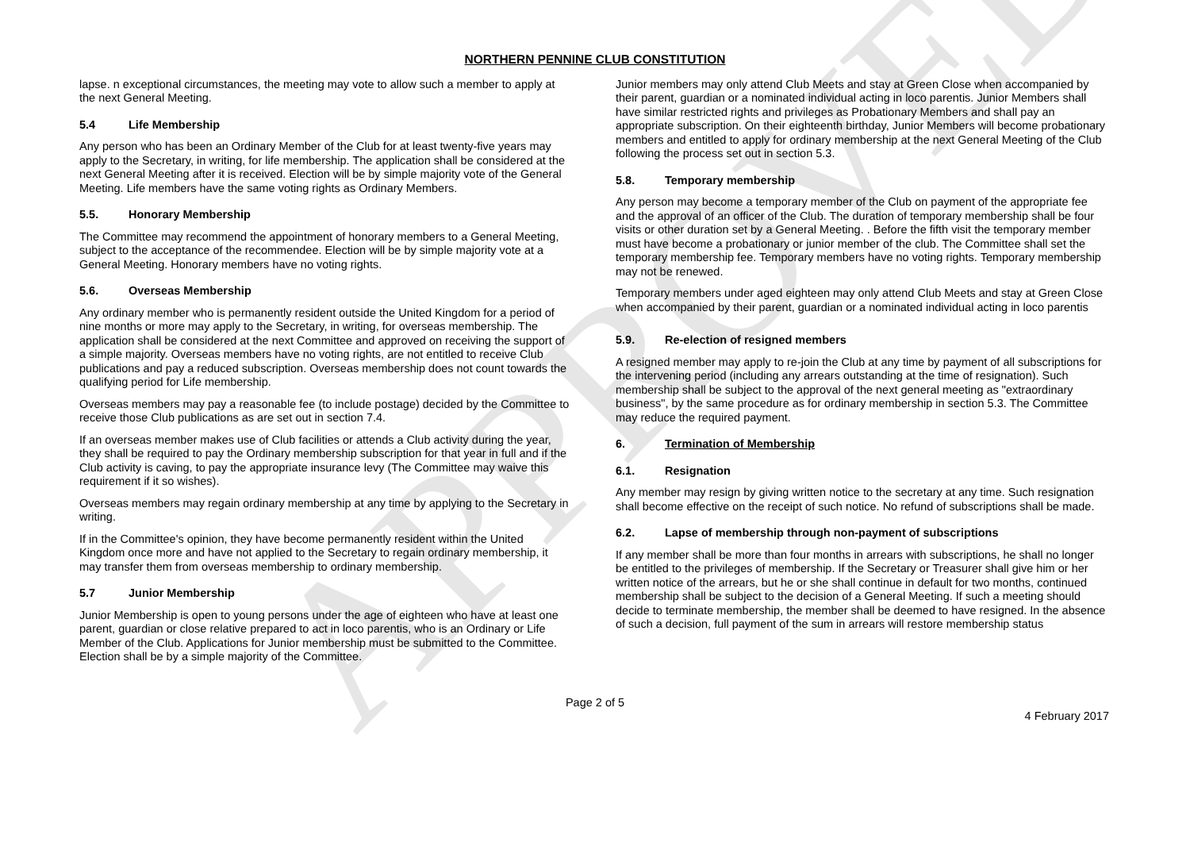APPROVED
NORTHERN PENNINE CLUB CONSTITUTION
lapse. n exceptional circumstances, the meeting may vote to allow such a member to apply at the next General Meeting.
5.4 Life Membership
Any person who has been an Ordinary Member of the Club for at least twenty-five years may apply to the Secretary, in writing, for life membership. The application shall be considered at the next General Meeting after it is received. Election will be by simple majority vote of the General Meeting. Life members have the same voting rights as Ordinary Members.
5.5. Honorary Membership
The Committee may recommend the appointment of honorary members to a General Meeting, subject to the acceptance of the recommendee. Election will be by simple majority vote at a General Meeting. Honorary members have no voting rights.
5.6. Overseas Membership
Any ordinary member who is permanently resident outside the United Kingdom for a period of nine months or more may apply to the Secretary, in writing, for overseas membership. The application shall be considered at the next Committee and approved on receiving the support of a simple majority. Overseas members have no voting rights, are not entitled to receive Club publications and pay a reduced subscription. Overseas membership does not count towards the qualifying period for Life membership.
Overseas members may pay a reasonable fee (to include postage) decided by the Committee to receive those Club publications as are set out in section 7.4.
If an overseas member makes use of Club facilities or attends a Club activity during the year, they shall be required to pay the Ordinary membership subscription for that year in full and if the Club activity is caving, to pay the appropriate insurance levy (The Committee may waive this requirement if it so wishes).
Overseas members may regain ordinary membership at any time by applying to the Secretary in writing.
If in the Committee's opinion, they have become permanently resident within the United Kingdom once more and have not applied to the Secretary to regain ordinary membership, it may transfer them from overseas membership to ordinary membership.
5.7 Junior Membership
Junior Membership is open to young persons under the age of eighteen who have at least one parent, guardian or close relative prepared to act in loco parentis, who is an Ordinary or Life Member of the Club. Applications for Junior membership must be submitted to the Committee. Election shall be by a simple majority of the Committee.
Junior members may only attend Club Meets and stay at Green Close when accompanied by their parent, guardian or a nominated individual acting in loco parentis. Junior Members shall have similar restricted rights and privileges as Probationary Members and shall pay an appropriate subscription. On their eighteenth birthday, Junior Members will become probationary members and entitled to apply for ordinary membership at the next General Meeting of the Club following the process set out in section 5.3.
5.8. Temporary membership
Any person may become a temporary member of the Club on payment of the appropriate fee and the approval of an officer of the Club. The duration of temporary membership shall be four visits or other duration set by a General Meeting. . Before the fifth visit the temporary member must have become a probationary or junior member of the club. The Committee shall set the temporary membership fee. Temporary members have no voting rights. Temporary membership may not be renewed.
Temporary members under aged eighteen may only attend Club Meets and stay at Green Close when accompanied by their parent, guardian or a nominated individual acting in loco parentis
5.9. Re-election of resigned members
A resigned member may apply to re-join the Club at any time by payment of all subscriptions for the intervening period (including any arrears outstanding at the time of resignation). Such membership shall be subject to the approval of the next general meeting as "extraordinary business", by the same procedure as for ordinary membership in section 5.3. The Committee may reduce the required payment.
6. Termination of Membership
6.1. Resignation
Any member may resign by giving written notice to the secretary at any time. Such resignation shall become effective on the receipt of such notice. No refund of subscriptions shall be made.
6.2. Lapse of membership through non-payment of subscriptions
If any member shall be more than four months in arrears with subscriptions, he shall no longer be entitled to the privileges of membership. If the Secretary or Treasurer shall give him or her written notice of the arrears, but he or she shall continue in default for two months, continued membership shall be subject to the decision of a General Meeting. If such a meeting should decide to terminate membership, the member shall be deemed to have resigned. In the absence of such a decision, full payment of the sum in arrears will restore membership status
Page 2 of 5
4 February 2017